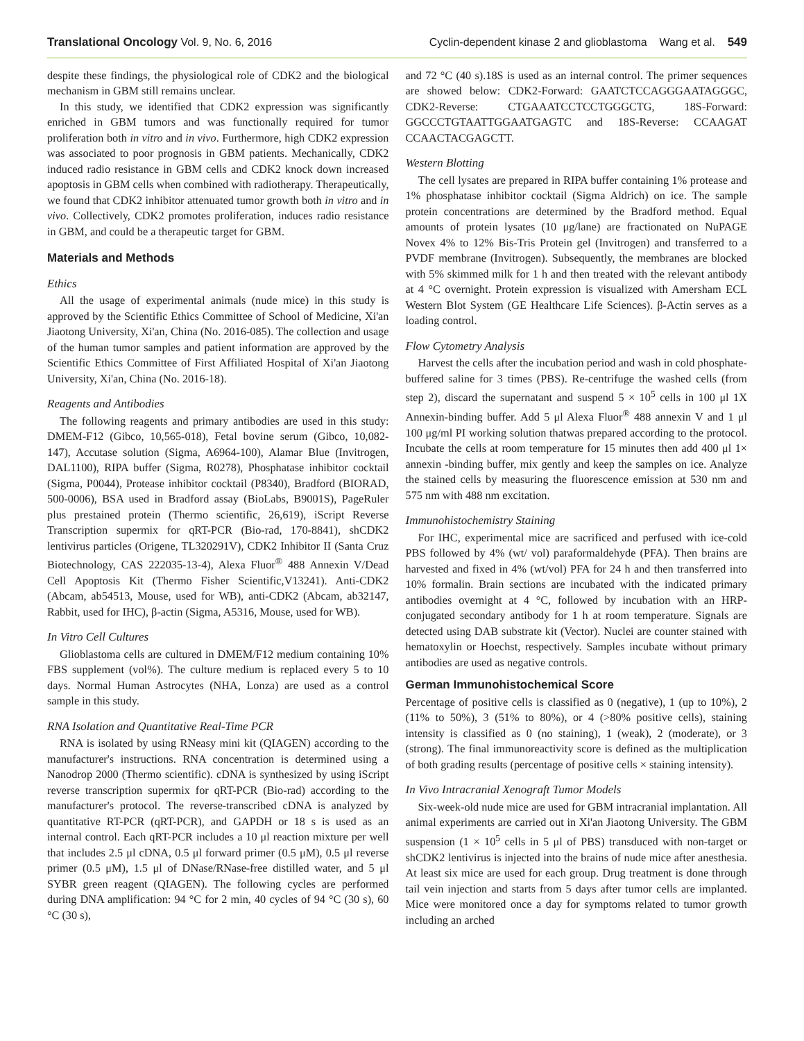Translational Oncology Vol. 9, No. 6, 2016 Cyclin-dependent kinase 2 and glioblastoma Wang et al. 549
despite these findings, the physiological role of CDK2 and the biological mechanism in GBM still remains unclear.
In this study, we identified that CDK2 expression was significantly enriched in GBM tumors and was functionally required for tumor proliferation both in vitro and in vivo. Furthermore, high CDK2 expression was associated to poor prognosis in GBM patients. Mechanically, CDK2 induced radio resistance in GBM cells and CDK2 knock down increased apoptosis in GBM cells when combined with radiotherapy. Therapeutically, we found that CDK2 inhibitor attenuated tumor growth both in vitro and in vivo. Collectively, CDK2 promotes proliferation, induces radio resistance in GBM, and could be a therapeutic target for GBM.
Materials and Methods
Ethics
All the usage of experimental animals (nude mice) in this study is approved by the Scientific Ethics Committee of School of Medicine, Xi'an Jiaotong University, Xi'an, China (No. 2016-085). The collection and usage of the human tumor samples and patient information are approved by the Scientific Ethics Committee of First Affiliated Hospital of Xi'an Jiaotong University, Xi'an, China (No. 2016-18).
Reagents and Antibodies
The following reagents and primary antibodies are used in this study: DMEM-F12 (Gibco, 10,565-018), Fetal bovine serum (Gibco, 10,082-147), Accutase solution (Sigma, A6964-100), Alamar Blue (Invitrogen, DAL1100), RIPA buffer (Sigma, R0278), Phosphatase inhibitor cocktail (Sigma, P0044), Protease inhibitor cocktail (P8340), Bradford (BIORAD, 500-0006), BSA used in Bradford assay (BioLabs, B9001S), PageRuler plus prestained protein (Thermo scientific, 26,619), iScript Reverse Transcription supermix for qRT-PCR (Bio-rad, 170-8841), shCDK2 lentivirus particles (Origene, TL320291V), CDK2 Inhibitor II (Santa Cruz Biotechnology, CAS 222035-13-4), Alexa Fluor<sup>®</sup> 488 Annexin V/Dead Cell Apoptosis Kit (Thermo Fisher Scientific,V13241). Anti-CDK2 (Abcam, ab54513, Mouse, used for WB), anti-CDK2 (Abcam, ab32147, Rabbit, used for IHC), β-actin (Sigma, A5316, Mouse, used for WB).
In Vitro Cell Cultures
Glioblastoma cells are cultured in DMEM/F12 medium containing 10% FBS supplement (vol%). The culture medium is replaced every 5 to 10 days. Normal Human Astrocytes (NHA, Lonza) are used as a control sample in this study.
RNA Isolation and Quantitative Real-Time PCR
RNA is isolated by using RNeasy mini kit (QIAGEN) according to the manufacturer's instructions. RNA concentration is determined using a Nanodrop 2000 (Thermo scientific). cDNA is synthesized by using iScript reverse transcription supermix for qRT-PCR (Bio-rad) according to the manufacturer's protocol. The reverse-transcribed cDNA is analyzed by quantitative RT-PCR (qRT-PCR), and GAPDH or 18 s is used as an internal control. Each qRT-PCR includes a 10 μl reaction mixture per well that includes 2.5 μl cDNA, 0.5 μl forward primer (0.5 μM), 0.5 μl reverse primer (0.5 μM), 1.5 μl of DNase/RNase-free distilled water, and 5 μl SYBR green reagent (QIAGEN). The following cycles are performed during DNA amplification: 94 °C for 2 min, 40 cycles of 94 °C (30 s), 60 °C (30 s),
and 72 °C (40 s).18S is used as an internal control. The primer sequences are showed below: CDK2-Forward: GAATCTCCAGGGAATAGGGC, CDK2-Reverse: CTGAAATCCTCCTGGGCTG, 18S-Forward: GGCCCTGTAATTGGAATGAGTC and 18S-Reverse: CCAAGAT CCAACTACGAGCTT.
Western Blotting
The cell lysates are prepared in RIPA buffer containing 1% protease and 1% phosphatase inhibitor cocktail (Sigma Aldrich) on ice. The sample protein concentrations are determined by the Bradford method. Equal amounts of protein lysates (10 μg/lane) are fractionated on NuPAGE Novex 4% to 12% Bis-Tris Protein gel (Invitrogen) and transferred to a PVDF membrane (Invitrogen). Subsequently, the membranes are blocked with 5% skimmed milk for 1 h and then treated with the relevant antibody at 4 °C overnight. Protein expression is visualized with Amersham ECL Western Blot System (GE Healthcare Life Sciences). β-Actin serves as a loading control.
Flow Cytometry Analysis
Harvest the cells after the incubation period and wash in cold phosphate-buffered saline for 3 times (PBS). Re-centrifuge the washed cells (from step 2), discard the supernatant and suspend 5 × 10<sup>5</sup> cells in 100 μl 1X Annexin-binding buffer. Add 5 μl Alexa Fluor<sup>®</sup> 488 annexin V and 1 μl 100 μg/ml PI working solution thatwas prepared according to the protocol. Incubate the cells at room temperature for 15 minutes then add 400 μl 1× annexin -binding buffer, mix gently and keep the samples on ice. Analyze the stained cells by measuring the fluorescence emission at 530 nm and 575 nm with 488 nm excitation.
Immunohistochemistry Staining
For IHC, experimental mice are sacrificed and perfused with ice-cold PBS followed by 4% (wt/ vol) paraformaldehyde (PFA). Then brains are harvested and fixed in 4% (wt/vol) PFA for 24 h and then transferred into 10% formalin. Brain sections are incubated with the indicated primary antibodies overnight at 4 °C, followed by incubation with an HRP-conjugated secondary antibody for 1 h at room temperature. Signals are detected using DAB substrate kit (Vector). Nuclei are counter stained with hematoxylin or Hoechst, respectively. Samples incubate without primary antibodies are used as negative controls.
German Immunohistochemical Score
Percentage of positive cells is classified as 0 (negative), 1 (up to 10%), 2 (11% to 50%), 3 (51% to 80%), or 4 (>80% positive cells), staining intensity is classified as 0 (no staining), 1 (weak), 2 (moderate), or 3 (strong). The final immunoreactivity score is defined as the multiplication of both grading results (percentage of positive cells × staining intensity).
In Vivo Intracranial Xenograft Tumor Models
Six-week-old nude mice are used for GBM intracranial implantation. All animal experiments are carried out in Xi'an Jiaotong University. The GBM suspension (1 × 10<sup>5</sup> cells in 5 μl of PBS) transduced with non-target or shCDK2 lentivirus is injected into the brains of nude mice after anesthesia. At least six mice are used for each group. Drug treatment is done through tail vein injection and starts from 5 days after tumor cells are implanted. Mice were monitored once a day for symptoms related to tumor growth including an arched